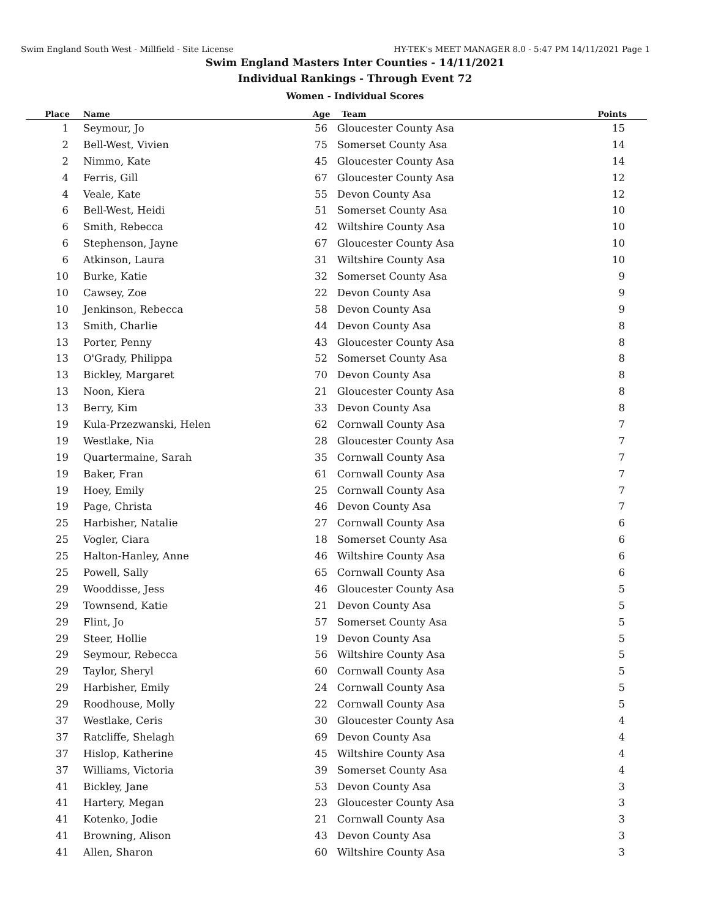Swim England South West - Millfield - Site License HY-TEK's MEET MANAGER 8.0 - 5:47 PM 14/11/2021 Page 1
Swim England Masters Inter Counties - 14/11/2021
Individual Rankings - Through Event 72
Women - Individual Scores
| Place | | Name | Age | Team | Points |
| --- | --- | --- | --- | --- | --- |
| 1 | | Seymour, Jo | 56 | Gloucester County Asa | 15 |
| 2 | | Bell-West, Vivien | 75 | Somerset County Asa | 14 |
| 2 | | Nimmo, Kate | 45 | Gloucester County Asa | 14 |
| 4 | | Ferris, Gill | 67 | Gloucester County Asa | 12 |
| 4 | | Veale, Kate | 55 | Devon County Asa | 12 |
| 6 | | Bell-West, Heidi | 51 | Somerset County Asa | 10 |
| 6 | | Smith, Rebecca | 42 | Wiltshire County Asa | 10 |
| 6 | | Stephenson, Jayne | 67 | Gloucester County Asa | 10 |
| 6 | | Atkinson, Laura | 31 | Wiltshire County Asa | 10 |
| 10 | | Burke, Katie | 32 | Somerset County Asa | 9 |
| 10 | | Cawsey, Zoe | 22 | Devon County Asa | 9 |
| 10 | | Jenkinson, Rebecca | 58 | Devon County Asa | 9 |
| 13 | | Smith, Charlie | 44 | Devon County Asa | 8 |
| 13 | | Porter, Penny | 43 | Gloucester County Asa | 8 |
| 13 | | O'Grady, Philippa | 52 | Somerset County Asa | 8 |
| 13 | | Bickley, Margaret | 70 | Devon County Asa | 8 |
| 13 | | Noon, Kiera | 21 | Gloucester County Asa | 8 |
| 13 | | Berry, Kim | 33 | Devon County Asa | 8 |
| 19 | | Kula-Przezwanski, Helen | 62 | Cornwall County Asa | 7 |
| 19 | | Westlake, Nia | 28 | Gloucester County Asa | 7 |
| 19 | | Quartermaine, Sarah | 35 | Cornwall County Asa | 7 |
| 19 | | Baker, Fran | 61 | Cornwall County Asa | 7 |
| 19 | | Hoey, Emily | 25 | Cornwall County Asa | 7 |
| 19 | | Page, Christa | 46 | Devon County Asa | 7 |
| 25 | | Harbisher, Natalie | 27 | Cornwall County Asa | 6 |
| 25 | | Vogler, Ciara | 18 | Somerset County Asa | 6 |
| 25 | | Halton-Hanley, Anne | 46 | Wiltshire County Asa | 6 |
| 25 | | Powell, Sally | 65 | Cornwall County Asa | 6 |
| 29 | | Wooddisse, Jess | 46 | Gloucester County Asa | 5 |
| 29 | | Townsend, Katie | 21 | Devon County Asa | 5 |
| 29 | | Flint, Jo | 57 | Somerset County Asa | 5 |
| 29 | | Steer, Hollie | 19 | Devon County Asa | 5 |
| 29 | | Seymour, Rebecca | 56 | Wiltshire County Asa | 5 |
| 29 | | Taylor, Sheryl | 60 | Cornwall County Asa | 5 |
| 29 | | Harbisher, Emily | 24 | Cornwall County Asa | 5 |
| 29 | | Roodhouse, Molly | 22 | Cornwall County Asa | 5 |
| 37 | | Westlake, Ceris | 30 | Gloucester County Asa | 4 |
| 37 | | Ratcliffe, Shelagh | 69 | Devon County Asa | 4 |
| 37 | | Hislop, Katherine | 45 | Wiltshire County Asa | 4 |
| 37 | | Williams, Victoria | 39 | Somerset County Asa | 4 |
| 41 | | Bickley, Jane | 53 | Devon County Asa | 3 |
| 41 | | Hartery, Megan | 23 | Gloucester County Asa | 3 |
| 41 | | Kotenko, Jodie | 21 | Cornwall County Asa | 3 |
| 41 | | Browning, Alison | 43 | Devon County Asa | 3 |
| 41 | | Allen, Sharon | 60 | Wiltshire County Asa | 3 |